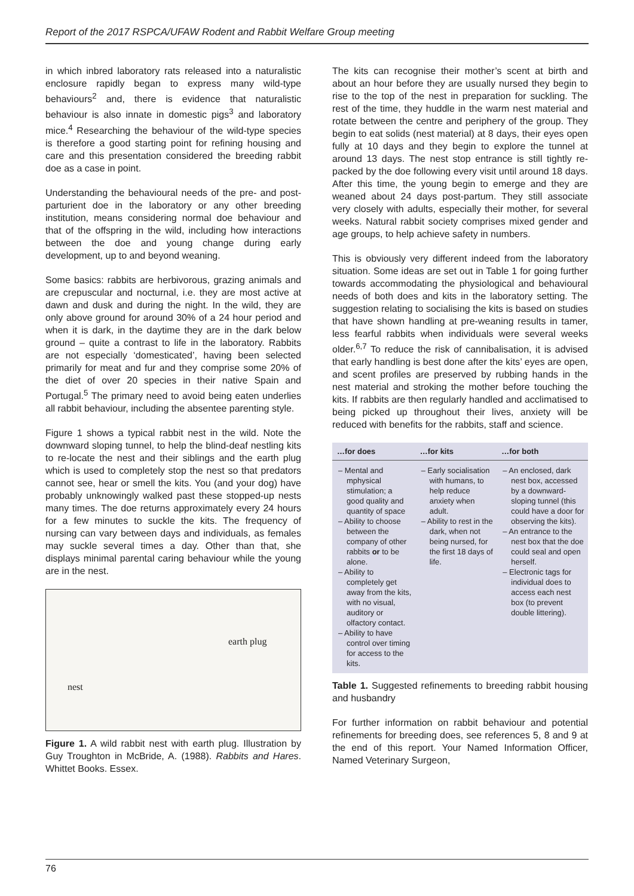Report of the 2017 RSPCA/UFAW Rodent and Rabbit Welfare Group meeting
in which inbred laboratory rats released into a naturalistic enclosure rapidly began to express many wild-type behaviours<sup>2</sup> and, there is evidence that naturalistic behaviour is also innate in domestic pigs<sup>3</sup> and laboratory mice.<sup>4</sup> Researching the behaviour of the wild-type species is therefore a good starting point for refining housing and care and this presentation considered the breeding rabbit doe as a case in point.
Understanding the behavioural needs of the pre- and post-parturient doe in the laboratory or any other breeding institution, means considering normal doe behaviour and that of the offspring in the wild, including how interactions between the doe and young change during early development, up to and beyond weaning.
Some basics: rabbits are herbivorous, grazing animals and are crepuscular and nocturnal, i.e. they are most active at dawn and dusk and during the night. In the wild, they are only above ground for around 30% of a 24 hour period and when it is dark, in the daytime they are in the dark below ground – quite a contrast to life in the laboratory. Rabbits are not especially ‘domesticated’, having been selected primarily for meat and fur and they comprise some 20% of the diet of over 20 species in their native Spain and Portugal.<sup>5</sup> The primary need to avoid being eaten underlies all rabbit behaviour, including the absentee parenting style.
Figure 1 shows a typical rabbit nest in the wild. Note the downward sloping tunnel, to help the blind-deaf nestling kits to re-locate the nest and their siblings and the earth plug which is used to completely stop the nest so that predators cannot see, hear or smell the kits. You (and your dog) have probably unknowingly walked past these stopped-up nests many times. The doe returns approximately every 24 hours for a few minutes to suckle the kits. The frequency of nursing can vary between days and individuals, as females may suckle several times a day. Other than that, she displays minimal parental caring behaviour while the young are in the nest.
earth plug
nest
Figure 1. A wild rabbit nest with earth plug. Illustration by Guy Troughton in McBride, A. (1988). Rabbits and Hares. Whittet Books. Essex.
The kits can recognise their mother’s scent at birth and about an hour before they are usually nursed they begin to rise to the top of the nest in preparation for suckling. The rest of the time, they huddle in the warm nest material and rotate between the centre and periphery of the group. They begin to eat solids (nest material) at 8 days, their eyes open fully at 10 days and they begin to explore the tunnel at around 13 days. The nest stop entrance is still tightly re-packed by the doe following every visit until around 18 days. After this time, the young begin to emerge and they are weaned about 24 days post-partum. They still associate very closely with adults, especially their mother, for several weeks. Natural rabbit society comprises mixed gender and age groups, to help achieve safety in numbers.
This is obviously very different indeed from the laboratory situation. Some ideas are set out in Table 1 for going further towards accommodating the physiological and behavioural needs of both does and kits in the laboratory setting. The suggestion relating to socialising the kits is based on studies that have shown handling at pre-weaning results in tamer, less fearful rabbits when individuals were several weeks older.<sup>6,7</sup> To reduce the risk of cannibalisation, it is advised that early handling is best done after the kits’ eyes are open, and scent profiles are preserved by rubbing hands in the nest material and stroking the mother before touching the kits. If rabbits are then regularly handled and acclimatised to being picked up throughout their lives, anxiety will be reduced with benefits for the rabbits, staff and science.
| …for does | …for kits | …for both |
| --- | --- | --- |
| – Mental and mphysical stimulation; a good quality and quantity of space – Ability to choose between the company of other rabbits or to be alone. – Ability to completely get away from the kits, with no visual, auditory or olfactory contact. – Ability to have control over timing for access to the kits. | – Early socialisation with humans, to help reduce anxiety when adult. – Ability to rest in the dark, when not being nursed, for the first 18 days of life. | – An enclosed, dark nest box, accessed by a downward-sloping tunnel (this could have a door for observing the kits). – An entrance to the nest box that the doe could seal and open herself. – Electronic tags for individual does to access each nest box (to prevent double littering). |
Table 1. Suggested refinements to breeding rabbit housing and husbandry
For further information on rabbit behaviour and potential refinements for breeding does, see references 5, 8 and 9 at the end of this report. Your Named Information Officer, Named Veterinary Surgeon,
76